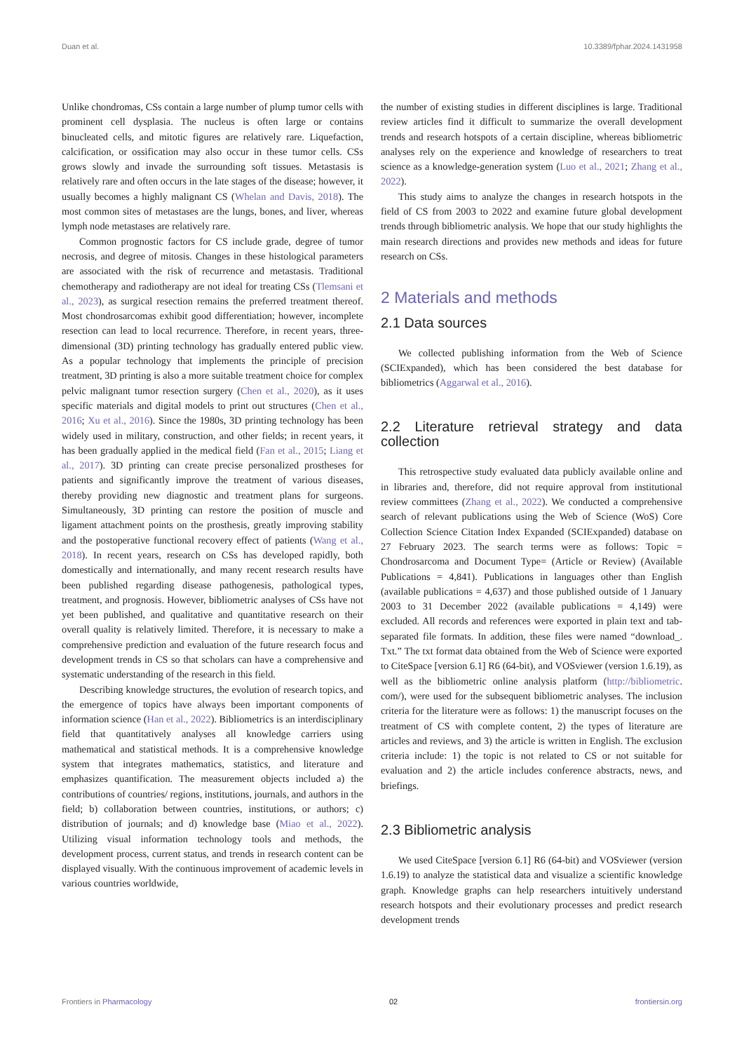Duan et al. 10.3389/fphar.2024.1431958
Unlike chondromas, CSs contain a large number of plump tumor cells with prominent cell dysplasia. The nucleus is often large or contains binucleated cells, and mitotic figures are relatively rare. Liquefaction, calcification, or ossification may also occur in these tumor cells. CSs grows slowly and invade the surrounding soft tissues. Metastasis is relatively rare and often occurs in the late stages of the disease; however, it usually becomes a highly malignant CS (Whelan and Davis, 2018). The most common sites of metastases are the lungs, bones, and liver, whereas lymph node metastases are relatively rare.
Common prognostic factors for CS include grade, degree of tumor necrosis, and degree of mitosis. Changes in these histological parameters are associated with the risk of recurrence and metastasis. Traditional chemotherapy and radiotherapy are not ideal for treating CSs (Tlemsani et al., 2023), as surgical resection remains the preferred treatment thereof. Most chondrosarcomas exhibit good differentiation; however, incomplete resection can lead to local recurrence. Therefore, in recent years, three-dimensional (3D) printing technology has gradually entered public view. As a popular technology that implements the principle of precision treatment, 3D printing is also a more suitable treatment choice for complex pelvic malignant tumor resection surgery (Chen et al., 2020), as it uses specific materials and digital models to print out structures (Chen et al., 2016; Xu et al., 2016). Since the 1980s, 3D printing technology has been widely used in military, construction, and other fields; in recent years, it has been gradually applied in the medical field (Fan et al., 2015; Liang et al., 2017). 3D printing can create precise personalized prostheses for patients and significantly improve the treatment of various diseases, thereby providing new diagnostic and treatment plans for surgeons. Simultaneously, 3D printing can restore the position of muscle and ligament attachment points on the prosthesis, greatly improving stability and the postoperative functional recovery effect of patients (Wang et al., 2018). In recent years, research on CSs has developed rapidly, both domestically and internationally, and many recent research results have been published regarding disease pathogenesis, pathological types, treatment, and prognosis. However, bibliometric analyses of CSs have not yet been published, and qualitative and quantitative research on their overall quality is relatively limited. Therefore, it is necessary to make a comprehensive prediction and evaluation of the future research focus and development trends in CS so that scholars can have a comprehensive and systematic understanding of the research in this field.
Describing knowledge structures, the evolution of research topics, and the emergence of topics have always been important components of information science (Han et al., 2022). Bibliometrics is an interdisciplinary field that quantitatively analyses all knowledge carriers using mathematical and statistical methods. It is a comprehensive knowledge system that integrates mathematics, statistics, and literature and emphasizes quantification. The measurement objects included a) the contributions of countries/ regions, institutions, journals, and authors in the field; b) collaboration between countries, institutions, or authors; c) distribution of journals; and d) knowledge base (Miao et al., 2022). Utilizing visual information technology tools and methods, the development process, current status, and trends in research content can be displayed visually. With the continuous improvement of academic levels in various countries worldwide,
the number of existing studies in different disciplines is large. Traditional review articles find it difficult to summarize the overall development trends and research hotspots of a certain discipline, whereas bibliometric analyses rely on the experience and knowledge of researchers to treat science as a knowledge-generation system (Luo et al., 2021; Zhang et al., 2022).
This study aims to analyze the changes in research hotspots in the field of CS from 2003 to 2022 and examine future global development trends through bibliometric analysis. We hope that our study highlights the main research directions and provides new methods and ideas for future research on CSs.
2 Materials and methods
2.1 Data sources
We collected publishing information from the Web of Science (SCIExpanded), which has been considered the best database for bibliometrics (Aggarwal et al., 2016).
2.2 Literature retrieval strategy and data collection
This retrospective study evaluated data publicly available online and in libraries and, therefore, did not require approval from institutional review committees (Zhang et al., 2022). We conducted a comprehensive search of relevant publications using the Web of Science (WoS) Core Collection Science Citation Index Expanded (SCIExpanded) database on 27 February 2023. The search terms were as follows: Topic = Chondrosarcoma and Document Type= (Article or Review) (Available Publications = 4,841). Publications in languages other than English (available publications = 4,637) and those published outside of 1 January 2003 to 31 December 2022 (available publications = 4,149) were excluded. All records and references were exported in plain text and tab-separated file formats. In addition, these files were named “download_. Txt.” The txt format data obtained from the Web of Science were exported to CiteSpace [version 6.1] R6 (64-bit), and VOSviewer (version 1.6.19), as well as the bibliometric online analysis platform (http://bibliometric. com/), were used for the subsequent bibliometric analyses. The inclusion criteria for the literature were as follows: 1) the manuscript focuses on the treatment of CS with complete content, 2) the types of literature are articles and reviews, and 3) the article is written in English. The exclusion criteria include: 1) the topic is not related to CS or not suitable for evaluation and 2) the article includes conference abstracts, news, and briefings.
2.3 Bibliometric analysis
We used CiteSpace [version 6.1] R6 (64-bit) and VOSviewer (version 1.6.19) to analyze the statistical data and visualize a scientific knowledge graph. Knowledge graphs can help researchers intuitively understand research hotspots and their evolutionary processes and predict research development trends
Frontiers in Pharmacology 02 frontiersin.org